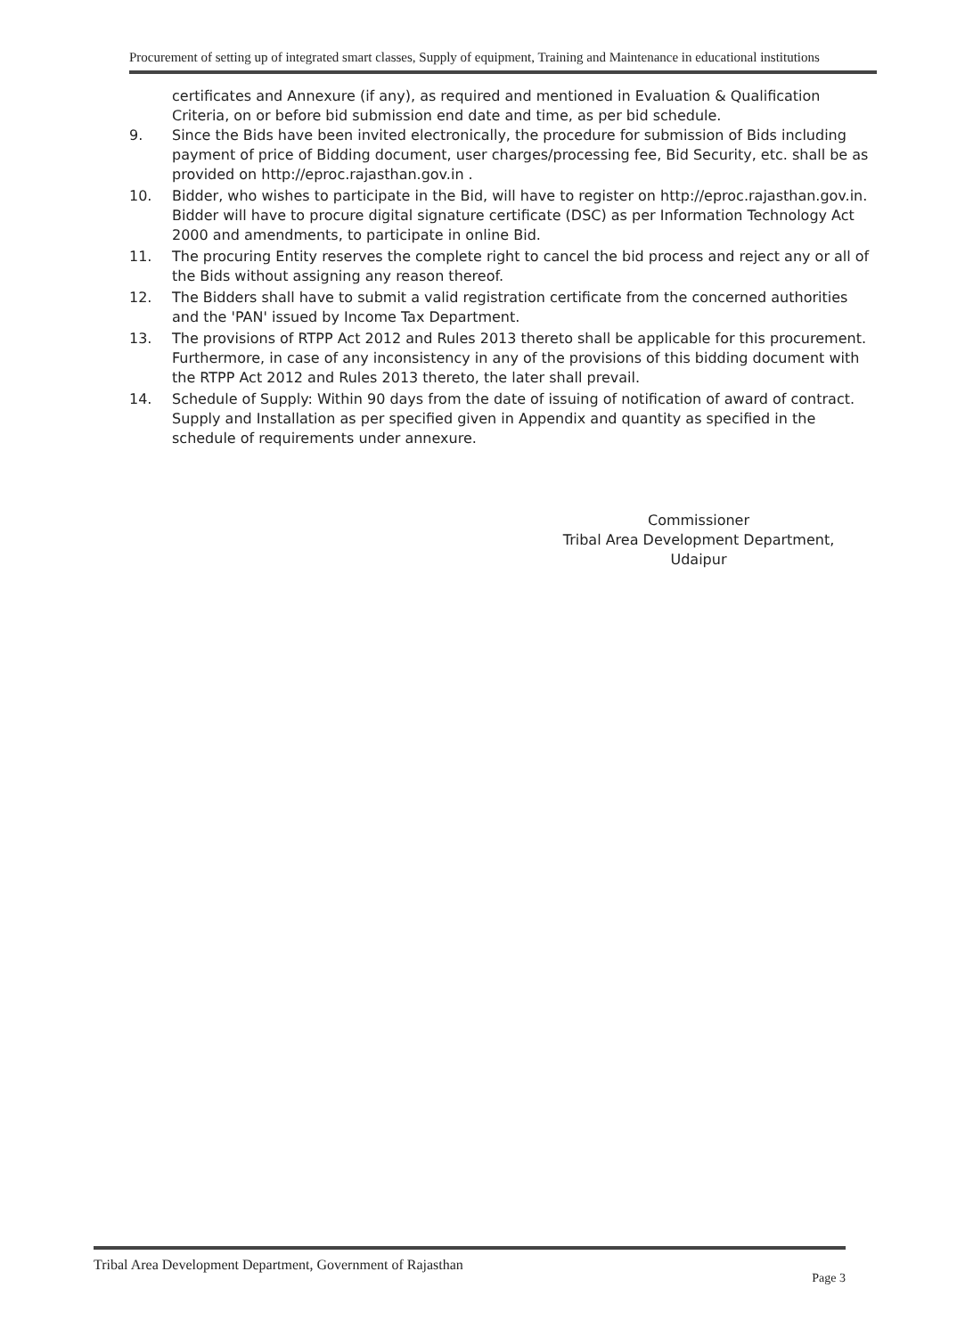Procurement of setting up of integrated smart classes, Supply of equipment, Training and Maintenance in educational institutions
certificates and Annexure (if any), as required and mentioned in Evaluation & Qualification Criteria, on or before bid submission end date and time, as per bid schedule.
9. Since the Bids have been invited electronically, the procedure for submission of Bids including payment of price of Bidding document, user charges/processing fee, Bid Security, etc. shall be as provided on http://eproc.rajasthan.gov.in .
10. Bidder, who wishes to participate in the Bid, will have to register on http://eproc.rajasthan.gov.in. Bidder will have to procure digital signature certificate (DSC) as per Information Technology Act 2000 and amendments, to participate in online Bid.
11. The procuring Entity reserves the complete right to cancel the bid process and reject any or all of the Bids without assigning any reason thereof.
12. The Bidders shall have to submit a valid registration certificate from the concerned authorities and the 'PAN' issued by Income Tax Department.
13. The provisions of RTPP Act 2012 and Rules 2013 thereto shall be applicable for this procurement. Furthermore, in case of any inconsistency in any of the provisions of this bidding document with the RTPP Act 2012 and Rules 2013 thereto, the later shall prevail.
14. Schedule of Supply: Within 90 days from the date of issuing of notification of award of contract. Supply and Installation as per specified given in Appendix and quantity as specified in the schedule of requirements under annexure.
Commissioner
Tribal Area Development Department,
Udaipur
Tribal Area Development Department, Government of Rajasthan Page 3